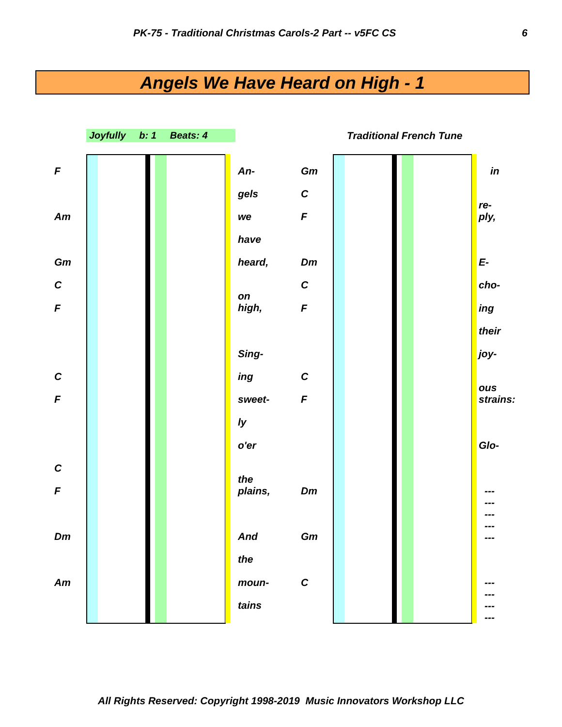PK-75 - Traditional Christmas Carols-2 Part -- v5FC CS 6
Angels We Have Heard on High - 1
Joyfully b: 1 Beats: 4
Traditional French Tune
F
Am
Gm
C
F
C
F
C
F
Dm
Am
An-
gels
we
have
heard,
on
high,
Sing-
ing
sweet-
ly
o'er
the
plains,
And
the
moun-
tains
Gm
C
F
Dm
C
F
C
F
Dm
Gm
C
in
re-
ply,
E-
cho-
ing
their
joy-
ous
strains:
Glo-
---
---
---
---
---
---
---
---
---
All Rights Reserved: Copyright 1998-2019 Music Innovators Workshop LLC